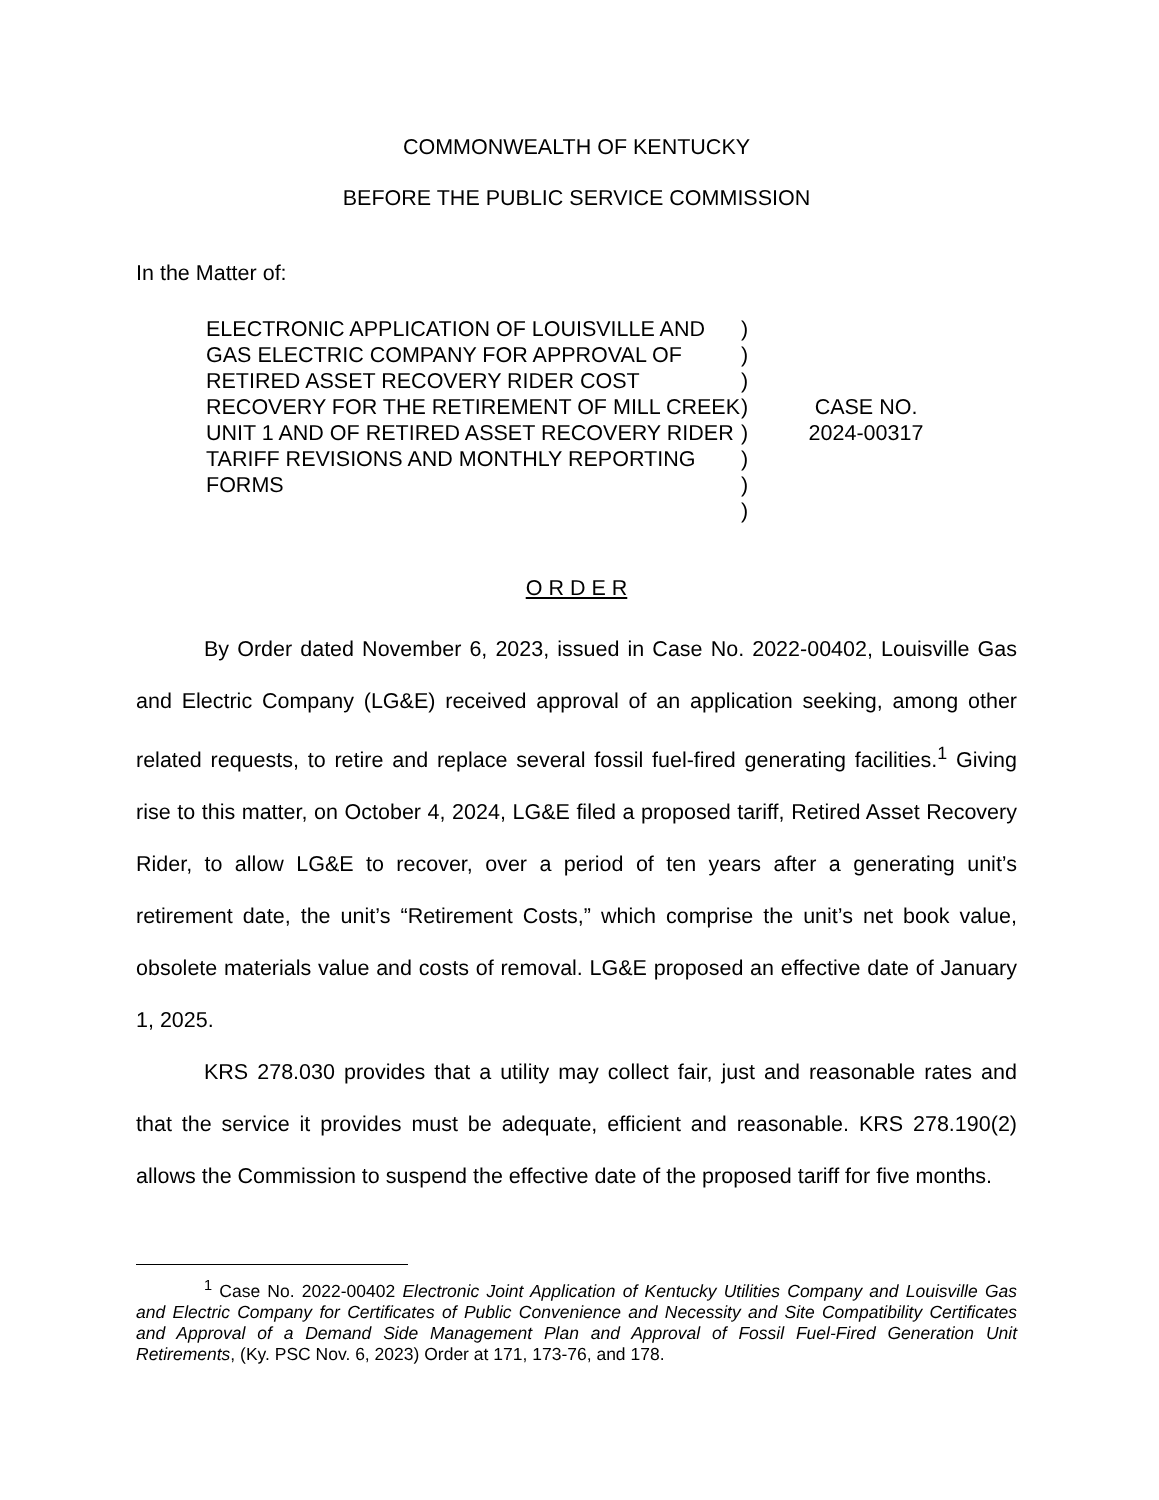COMMONWEALTH OF KENTUCKY
BEFORE THE PUBLIC SERVICE COMMISSION
In the Matter of:
ELECTRONIC APPLICATION OF LOUISVILLE AND GAS ELECTRIC COMPANY FOR APPROVAL OF RETIRED ASSET RECOVERY RIDER COST RECOVERY FOR THE RETIREMENT OF MILL CREEK UNIT 1 AND OF RETIRED ASSET RECOVERY RIDER TARIFF REVISIONS AND MONTHLY REPORTING FORMS
)
)
)
)
)
)
)
)
CASE NO.
2024-00317
O R D E R
By Order dated November 6, 2023, issued in Case No. 2022-00402, Louisville Gas and Electric Company (LG&E) received approval of an application seeking, among other related requests, to retire and replace several fossil fuel-fired generating facilities.<sup>1</sup> Giving rise to this matter, on October 4, 2024, LG&E filed a proposed tariff, Retired Asset Recovery Rider, to allow LG&E to recover, over a period of ten years after a generating unit’s retirement date, the unit’s “Retirement Costs,” which comprise the unit’s net book value, obsolete materials value and costs of removal. LG&E proposed an effective date of January 1, 2025.
KRS 278.030 provides that a utility may collect fair, just and reasonable rates and that the service it provides must be adequate, efficient and reasonable. KRS 278.190(2) allows the Commission to suspend the effective date of the proposed tariff for five months.
<sup>1</sup> Case No. 2022-00402 Electronic Joint Application of Kentucky Utilities Company and Louisville Gas and Electric Company for Certificates of Public Convenience and Necessity and Site Compatibility Certificates and Approval of a Demand Side Management Plan and Approval of Fossil Fuel-Fired Generation Unit Retirements, (Ky. PSC Nov. 6, 2023) Order at 171, 173-76, and 178.